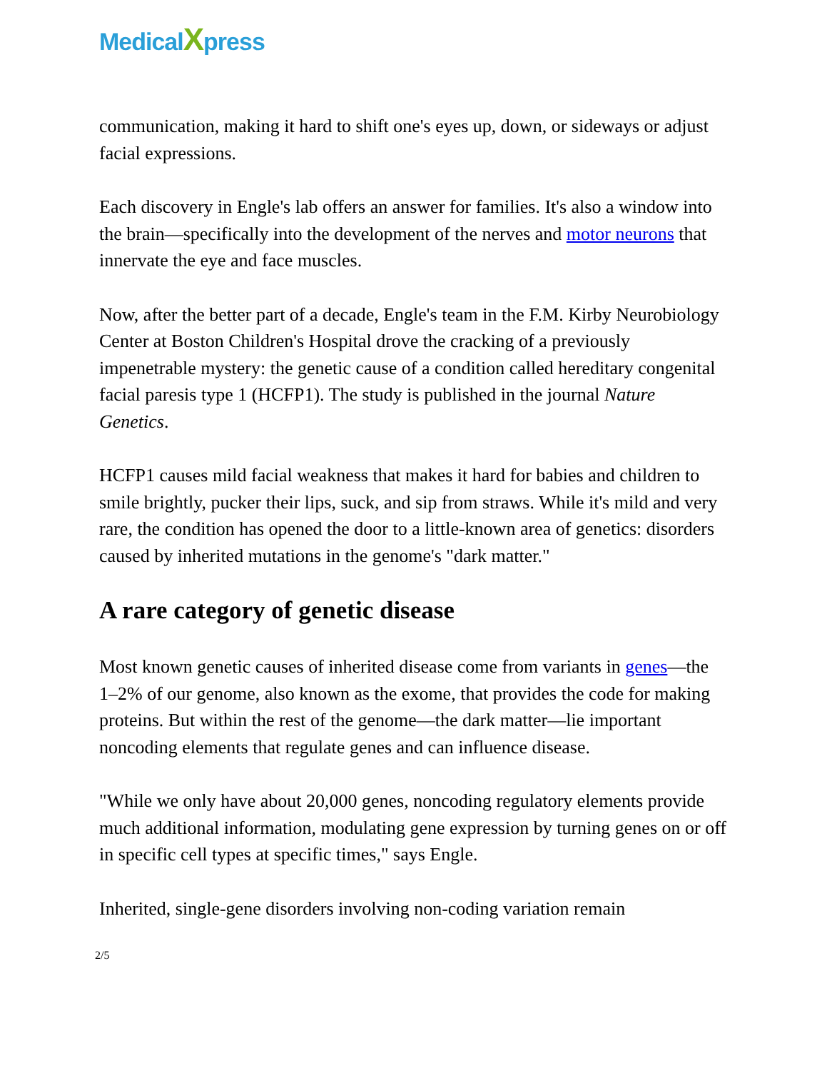MedicalXpress
communication, making it hard to shift one's eyes up, down, or sideways or adjust facial expressions.
Each discovery in Engle's lab offers an answer for families. It's also a window into the brain—specifically into the development of the nerves and motor neurons that innervate the eye and face muscles.
Now, after the better part of a decade, Engle's team in the F.M. Kirby Neurobiology Center at Boston Children's Hospital drove the cracking of a previously impenetrable mystery: the genetic cause of a condition called hereditary congenital facial paresis type 1 (HCFP1). The study is published in the journal Nature Genetics.
HCFP1 causes mild facial weakness that makes it hard for babies and children to smile brightly, pucker their lips, suck, and sip from straws. While it's mild and very rare, the condition has opened the door to a little-known area of genetics: disorders caused by inherited mutations in the genome's "dark matter."
A rare category of genetic disease
Most known genetic causes of inherited disease come from variants in genes—the 1–2% of our genome, also known as the exome, that provides the code for making proteins. But within the rest of the genome—the dark matter—lie important noncoding elements that regulate genes and can influence disease.
"While we only have about 20,000 genes, noncoding regulatory elements provide much additional information, modulating gene expression by turning genes on or off in specific cell types at specific times," says Engle.
Inherited, single-gene disorders involving non-coding variation remain
2/5